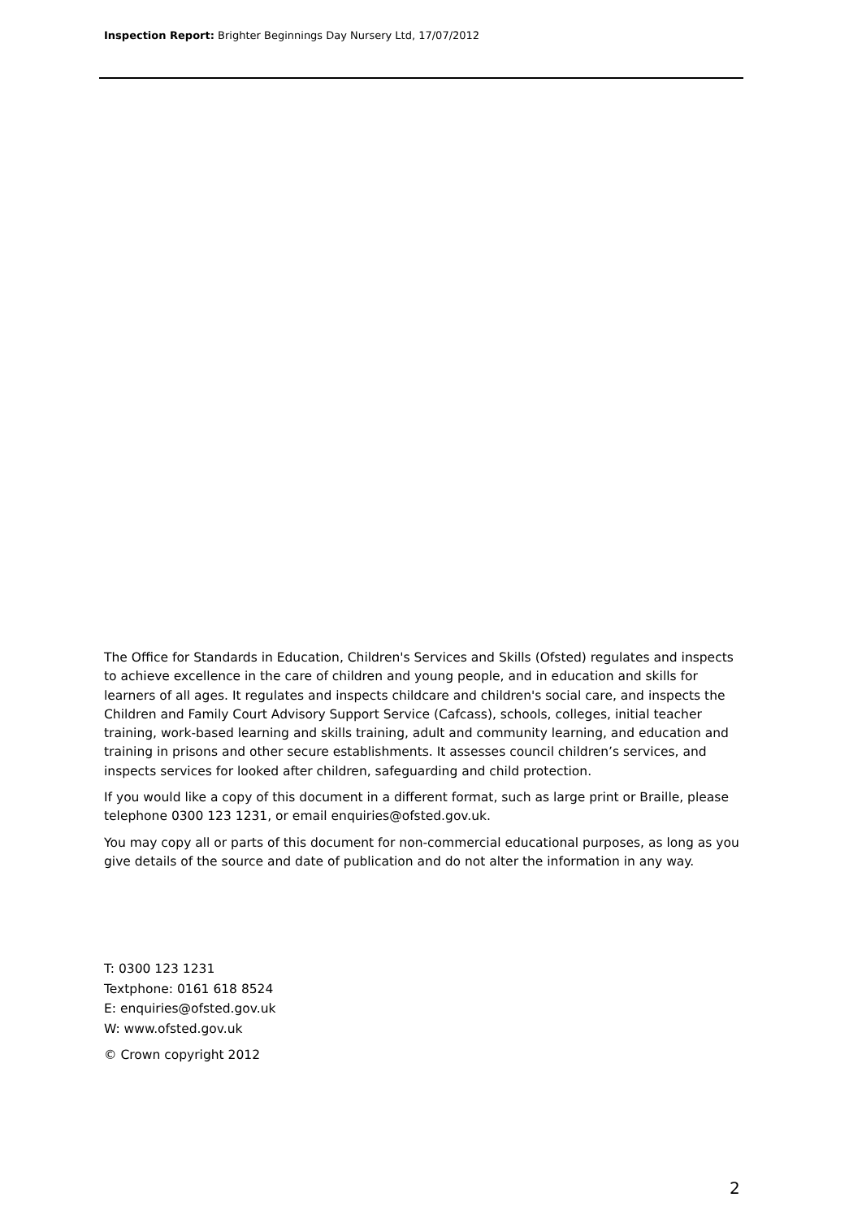Inspection Report: Brighter Beginnings Day Nursery Ltd, 17/07/2012
The Office for Standards in Education, Children's Services and Skills (Ofsted) regulates and inspects to achieve excellence in the care of children and young people, and in education and skills for learners of all ages. It regulates and inspects childcare and children's social care, and inspects the Children and Family Court Advisory Support Service (Cafcass), schools, colleges, initial teacher training, work-based learning and skills training, adult and community learning, and education and training in prisons and other secure establishments. It assesses council children’s services, and inspects services for looked after children, safeguarding and child protection.
If you would like a copy of this document in a different format, such as large print or Braille, please telephone 0300 123 1231, or email enquiries@ofsted.gov.uk.
You may copy all or parts of this document for non-commercial educational purposes, as long as you give details of the source and date of publication and do not alter the information in any way.
T: 0300 123 1231
Textphone: 0161 618 8524
E: enquiries@ofsted.gov.uk
W: www.ofsted.gov.uk
© Crown copyright 2012
2